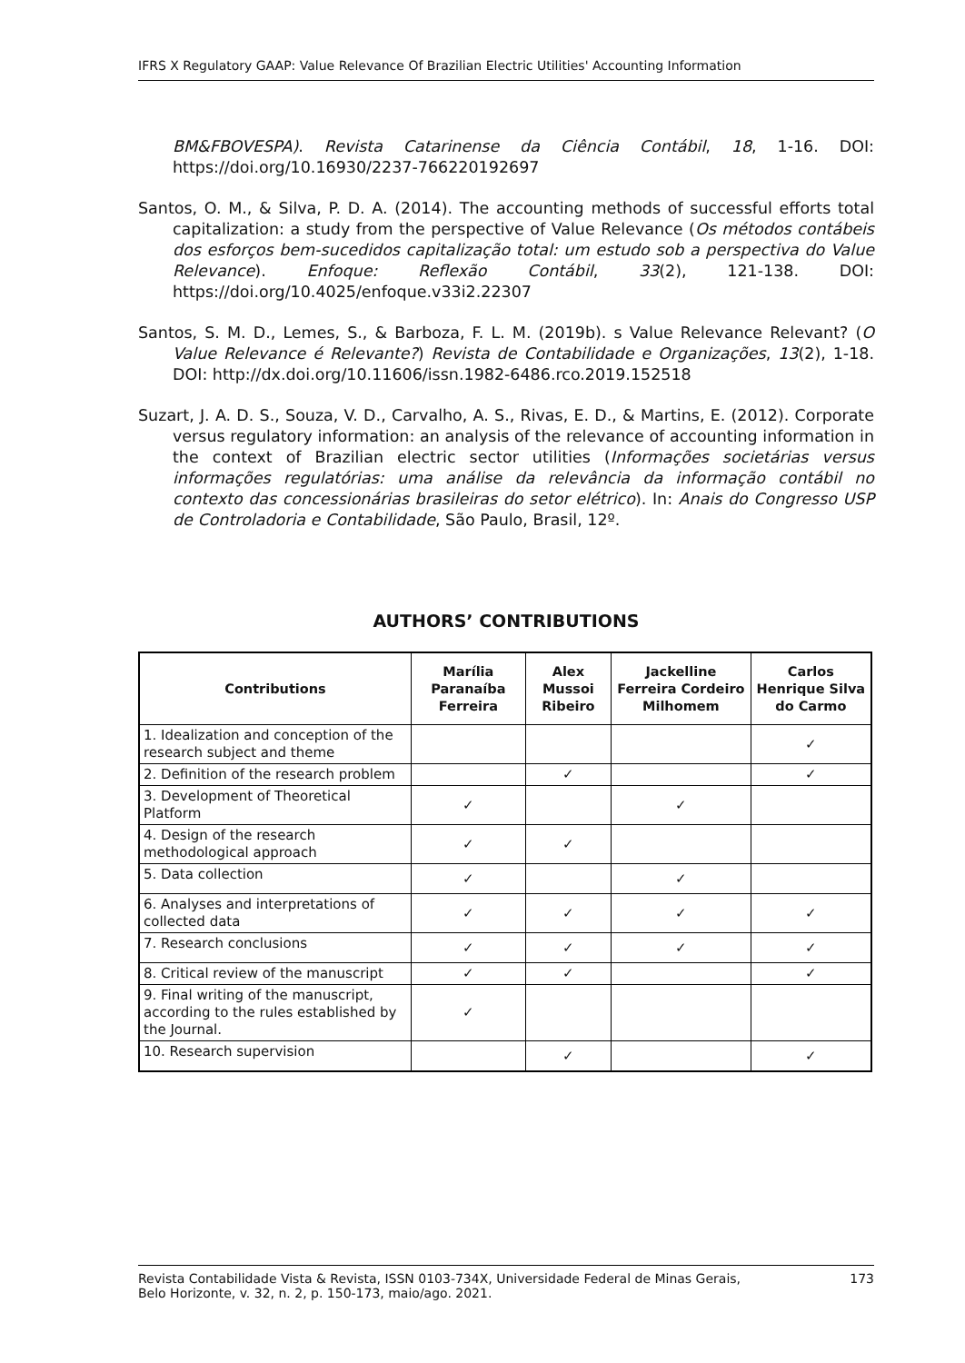IFRS X Regulatory GAAP: Value Relevance Of Brazilian Electric Utilities' Accounting Information
BM&FBOVESPA). Revista Catarinense da Ciência Contábil, 18, 1-16. DOI: https://doi.org/10.16930/2237-766220192697
Santos, O. M., & Silva, P. D. A. (2014). The accounting methods of successful efforts total capitalization: a study from the perspective of Value Relevance (Os métodos contábeis dos esforços bem-sucedidos capitalização total: um estudo sob a perspectiva do Value Relevance). Enfoque: Reflexão Contábil, 33(2), 121-138. DOI: https://doi.org/10.4025/enfoque.v33i2.22307
Santos, S. M. D., Lemes, S., & Barboza, F. L. M. (2019b). s Value Relevance Relevant? (O Value Relevance é Relevante?) Revista de Contabilidade e Organizações, 13(2), 1-18. DOI: http://dx.doi.org/10.11606/issn.1982-6486.rco.2019.152518
Suzart, J. A. D. S., Souza, V. D., Carvalho, A. S., Rivas, E. D., & Martins, E. (2012). Corporate versus regulatory information: an analysis of the relevance of accounting information in the context of Brazilian electric sector utilities (Informações societárias versus informações regulatórias: uma análise da relevância da informação contábil no contexto das concessionárias brasileiras do setor elétrico). In: Anais do Congresso USP de Controladoria e Contabilidade, São Paulo, Brasil, 12º.
AUTHORS’ CONTRIBUTIONS
| Contributions | Marília Paranaíba Ferreira | Alex Mussoi Ribeiro | Jackelline Ferreira Cordeiro Milhomem | Carlos Henrique Silva do Carmo |
| --- | --- | --- | --- | --- |
| 1. Idealization and conception of the research subject and theme | | | | ✓ |
| 2. Definition of the research problem | | ✓ | | ✓ |
| 3. Development of Theoretical Platform | ✓ | | ✓ | |
| 4. Design of the research methodological approach | ✓ | ✓ | | |
| 5. Data collection | ✓ | | ✓ | |
| 6. Analyses and interpretations of collected data | ✓ | ✓ | ✓ | ✓ |
| 7. Research conclusions | ✓ | ✓ | ✓ | ✓ |
| 8. Critical review of the manuscript | ✓ | ✓ | | ✓ |
| 9. Final writing of the manuscript, according to the rules established by the Journal. | ✓ | | | |
| 10. Research supervision | | ✓ | | ✓ |
Revista Contabilidade Vista & Revista, ISSN 0103-734X, Universidade Federal de Minas Gerais,
Belo Horizonte, v. 32, n. 2, p. 150-173, maio/ago. 2021. 173